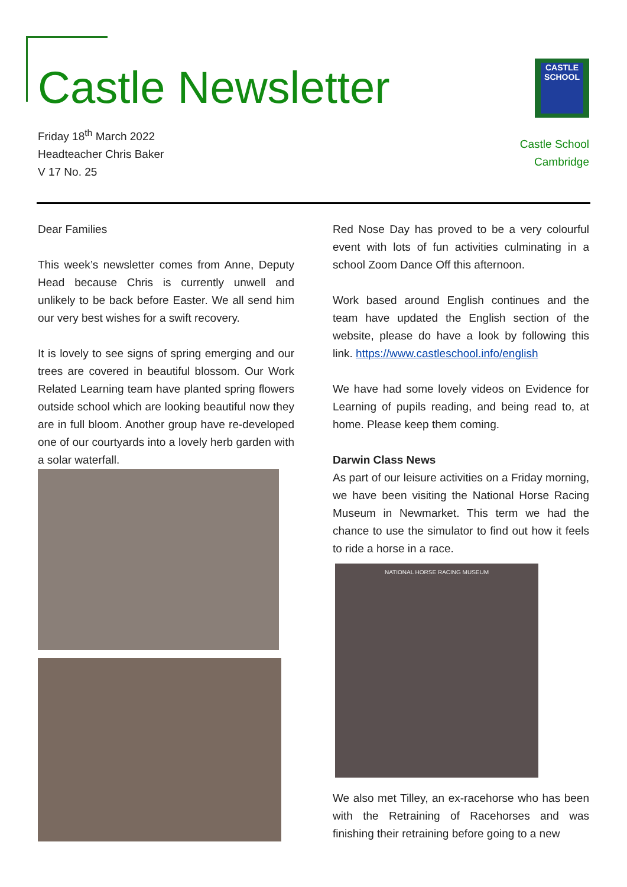Castle Newsletter
Friday 18<sup>th</sup> March 2022
Headteacher Chris Baker
V 17 No. 25
CASTLE
SCHOOL
Castle School
Cambridge
Dear Families
This week’s newsletter comes from Anne, Deputy Head because Chris is currently unwell and unlikely to be back before Easter. We all send him our very best wishes for a swift recovery.
It is lovely to see signs of spring emerging and our trees are covered in beautiful blossom. Our Work Related Learning team have planted spring flowers outside school which are looking beautiful now they are in full bloom. Another group have re-developed one of our courtyards into a lovely herb garden with a solar waterfall.
Red Nose Day has proved to be a very colourful event with lots of fun activities culminating in a school Zoom Dance Off this afternoon.
Work based around English continues and the team have updated the English section of the website, please do have a look by following this link. https://www.castleschool.info/english
We have had some lovely videos on Evidence for Learning of pupils reading, and being read to, at home. Please keep them coming.
Darwin Class News
As part of our leisure activities on a Friday morning, we have been visiting the National Horse Racing Museum in Newmarket. This term we had the chance to use the simulator to find out how it feels to ride a horse in a race.
NATIONAL HORSE RACING MUSEUM
We also met Tilley, an ex-racehorse who has been with the Retraining of Racehorses and was finishing their retraining before going to a new